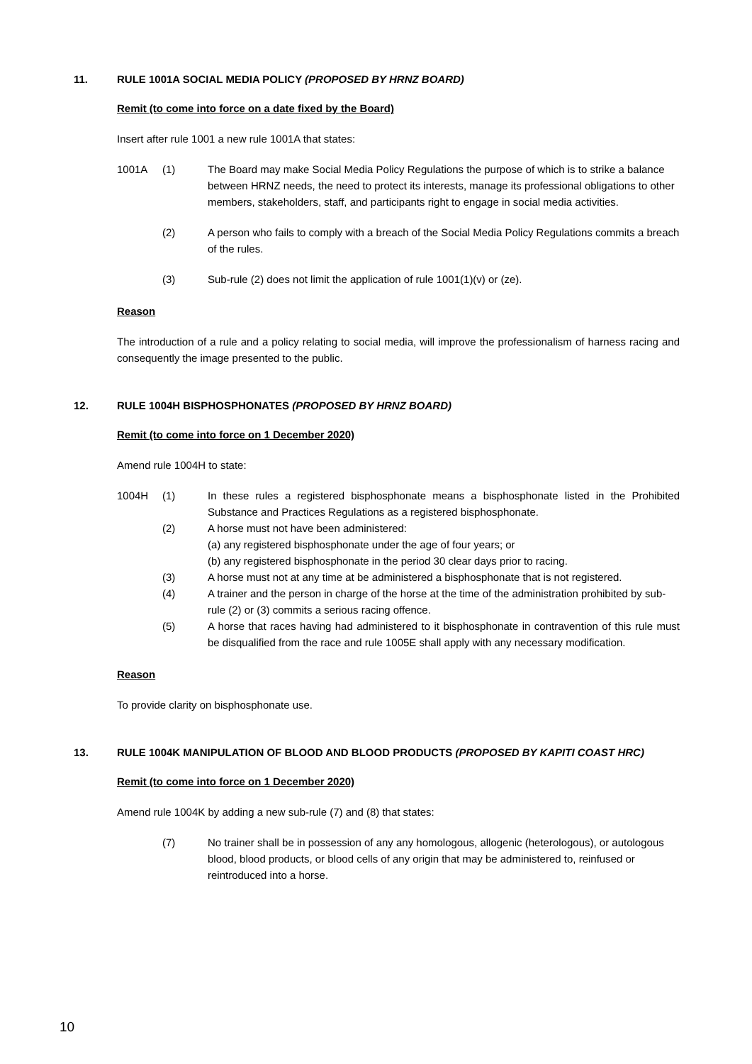11. RULE 1001A SOCIAL MEDIA POLICY (PROPOSED BY HRNZ BOARD)
Remit (to come into force on a date fixed by the Board)
Insert after rule 1001 a new rule 1001A that states:
1001A (1) The Board may make Social Media Policy Regulations the purpose of which is to strike a balance between HRNZ needs, the need to protect its interests, manage its professional obligations to other members, stakeholders, staff, and participants right to engage in social media activities.
(2) A person who fails to comply with a breach of the Social Media Policy Regulations commits a breach of the rules.
(3) Sub-rule (2) does not limit the application of rule 1001(1)(v) or (ze).
Reason
The introduction of a rule and a policy relating to social media, will improve the professionalism of harness racing and consequently the image presented to the public.
12. RULE 1004H BISPHOSPHONATES (PROPOSED BY HRNZ BOARD)
Remit (to come into force on 1 December 2020)
Amend rule 1004H to state:
1004H (1) In these rules a registered bisphosphonate means a bisphosphonate listed in the Prohibited Substance and Practices Regulations as a registered bisphosphonate.
(2) A horse must not have been administered:
(a) any registered bisphosphonate under the age of four years; or
(b) any registered bisphosphonate in the period 30 clear days prior to racing.
(3) A horse must not at any time at be administered a bisphosphonate that is not registered.
(4) A trainer and the person in charge of the horse at the time of the administration prohibited by sub-rule (2) or (3) commits a serious racing offence.
(5) A horse that races having had administered to it bisphosphonate in contravention of this rule must be disqualified from the race and rule 1005E shall apply with any necessary modification.
Reason
To provide clarity on bisphosphonate use.
13. RULE 1004K MANIPULATION OF BLOOD AND BLOOD PRODUCTS (PROPOSED BY KAPITI COAST HRC)
Remit (to come into force on 1 December 2020)
Amend rule 1004K by adding a new sub-rule (7) and (8) that states:
(7) No trainer shall be in possession of any any homologous, allogenic (heterologous), or autologous blood, blood products, or blood cells of any origin that may be administered to, reinfused or reintroduced into a horse.
10